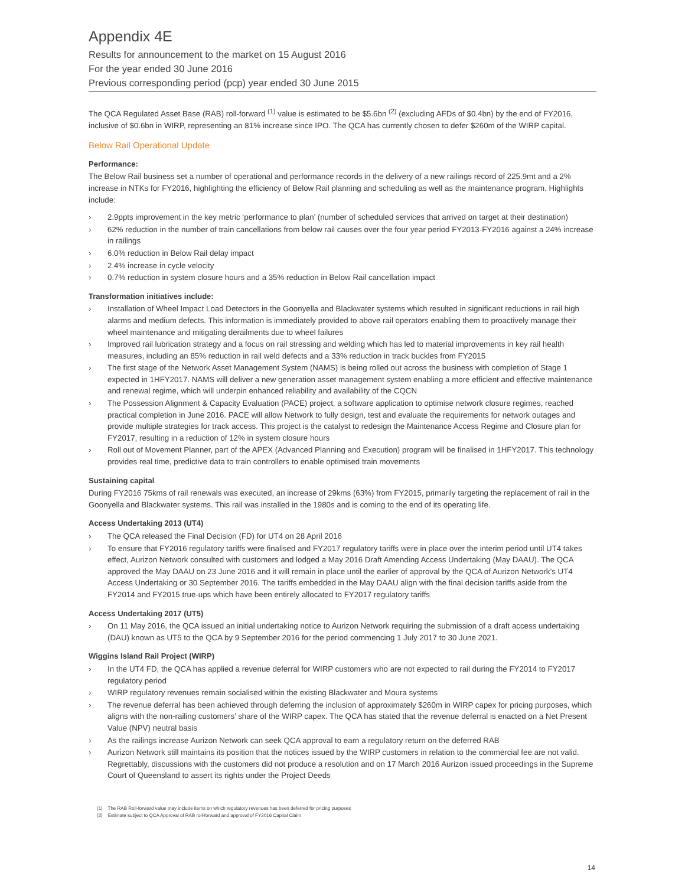Appendix 4E
Results for announcement to the market on 15 August 2016
For the year ended 30 June 2016
Previous corresponding period (pcp) year ended 30 June 2015
The QCA Regulated Asset Base (RAB) roll-forward <sup>(1)</sup> value is estimated to be $5.6bn <sup>(2)</sup> (excluding AFDs of $0.4bn) by the end of FY2016, inclusive of $0.6bn in WIRP, representing an 81% increase since IPO. The QCA has currently chosen to defer $260m of the WIRP capital.
Below Rail Operational Update
Performance:
The Below Rail business set a number of operational and performance records in the delivery of a new railings record of 225.9mt and a 2% increase in NTKs for FY2016, highlighting the efficiency of Below Rail planning and scheduling as well as the maintenance program. Highlights include:
› 2.9ppts improvement in the key metric ‘performance to plan’ (number of scheduled services that arrived on target at their destination)
› 62% reduction in the number of train cancellations from below rail causes over the four year period FY2013-FY2016 against a 24% increase in railings
› 6.0% reduction in Below Rail delay impact
› 2.4% increase in cycle velocity
› 0.7% reduction in system closure hours and a 35% reduction in Below Rail cancellation impact
Transformation initiatives include:
› Installation of Wheel Impact Load Detectors in the Goonyella and Blackwater systems which resulted in significant reductions in rail high alarms and medium defects. This information is immediately provided to above rail operators enabling them to proactively manage their wheel maintenance and mitigating derailments due to wheel failures
› Improved rail lubrication strategy and a focus on rail stressing and welding which has led to material improvements in key rail health measures, including an 85% reduction in rail weld defects and a 33% reduction in track buckles from FY2015
› The first stage of the Network Asset Management System (NAMS) is being rolled out across the business with completion of Stage 1 expected in 1HFY2017. NAMS will deliver a new generation asset management system enabling a more efficient and effective maintenance and renewal regime, which will underpin enhanced reliability and availability of the CQCN
› The Possession Alignment & Capacity Evaluation (PACE) project, a software application to optimise network closure regimes, reached practical completion in June 2016. PACE will allow Network to fully design, test and evaluate the requirements for network outages and provide multiple strategies for track access. This project is the catalyst to redesign the Maintenance Access Regime and Closure plan for FY2017, resulting in a reduction of 12% in system closure hours
› Roll out of Movement Planner, part of the APEX (Advanced Planning and Execution) program will be finalised in 1HFY2017. This technology provides real time, predictive data to train controllers to enable optimised train movements
Sustaining capital
During FY2016 75kms of rail renewals was executed, an increase of 29kms (63%) from FY2015, primarily targeting the replacement of rail in the Goonyella and Blackwater systems. This rail was installed in the 1980s and is coming to the end of its operating life.
Access Undertaking 2013 (UT4)
› The QCA released the Final Decision (FD) for UT4 on 28 April 2016
› To ensure that FY2016 regulatory tariffs were finalised and FY2017 regulatory tariffs were in place over the interim period until UT4 takes effect, Aurizon Network consulted with customers and lodged a May 2016 Draft Amending Access Undertaking (May DAAU). The QCA approved the May DAAU on 23 June 2016 and it will remain in place until the earlier of approval by the QCA of Aurizon Network’s UT4 Access Undertaking or 30 September 2016. The tariffs embedded in the May DAAU align with the final decision tariffs aside from the FY2014 and FY2015 true-ups which have been entirely allocated to FY2017 regulatory tariffs
Access Undertaking 2017 (UT5)
› On 11 May 2016, the QCA issued an initial undertaking notice to Aurizon Network requiring the submission of a draft access undertaking (DAU) known as UT5 to the QCA by 9 September 2016 for the period commencing 1 July 2017 to 30 June 2021.
Wiggins Island Rail Project (WIRP)
› In the UT4 FD, the QCA has applied a revenue deferral for WIRP customers who are not expected to rail during the FY2014 to FY2017 regulatory period
› WIRP regulatory revenues remain socialised within the existing Blackwater and Moura systems
› The revenue deferral has been achieved through deferring the inclusion of approximately $260m in WIRP capex for pricing purposes, which aligns with the non-railing customers’ share of the WIRP capex. The QCA has stated that the revenue deferral is enacted on a Net Present Value (NPV) neutral basis
› As the railings increase Aurizon Network can seek QCA approval to earn a regulatory return on the deferred RAB
› Aurizon Network still maintains its position that the notices issued by the WIRP customers in relation to the commercial fee are not valid. Regrettably, discussions with the customers did not produce a resolution and on 17 March 2016 Aurizon issued proceedings in the Supreme Court of Queensland to assert its rights under the Project Deeds
(1) The RAB Roll-forward value may include items on which regulatory revenues has been deferred for pricing purposes
(2) Estimate subject to QCA Approval of RAB roll-forward and approval of FY2016 Capital Claim
14